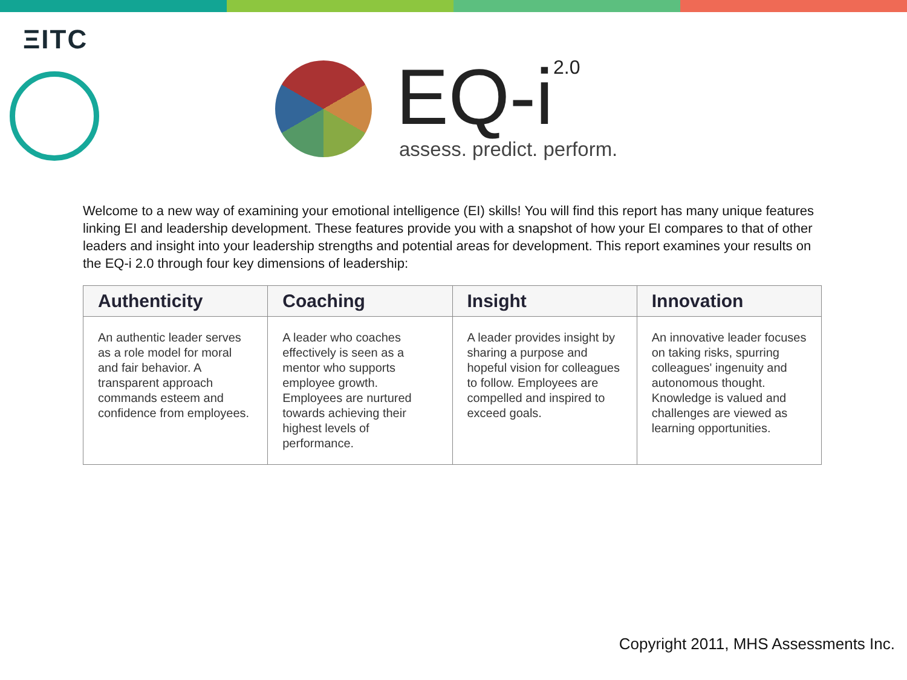ΞITC
EQ-i<sup>2.0</sup> assess. predict. perform.
Welcome to a new way of examining your emotional intelligence (EI) skills! You will find this report has many unique features linking EI and leadership development. These features provide you with a snapshot of how your EI compares to that of other leaders and insight into your leadership strengths and potential areas for development. This report examines your results on the EQ-i 2.0 through four key dimensions of leadership:
| Authenticity | Coaching | Insight | Innovation |
| --- | --- | --- | --- |
| An authentic leader serves as a role model for moral and fair behavior. A transparent approach commands esteem and confidence from employees. | A leader who coaches effectively is seen as a mentor who supports employee growth. Employees are nurtured towards achieving their highest levels of performance. | A leader provides insight by sharing a purpose and hopeful vision for colleagues to follow. Employees are compelled and inspired to exceed goals. | An innovative leader focuses on taking risks, spurring colleagues' ingenuity and autonomous thought. Knowledge is valued and challenges are viewed as learning opportunities. |
Copyright 2011, MHS Assessments Inc.